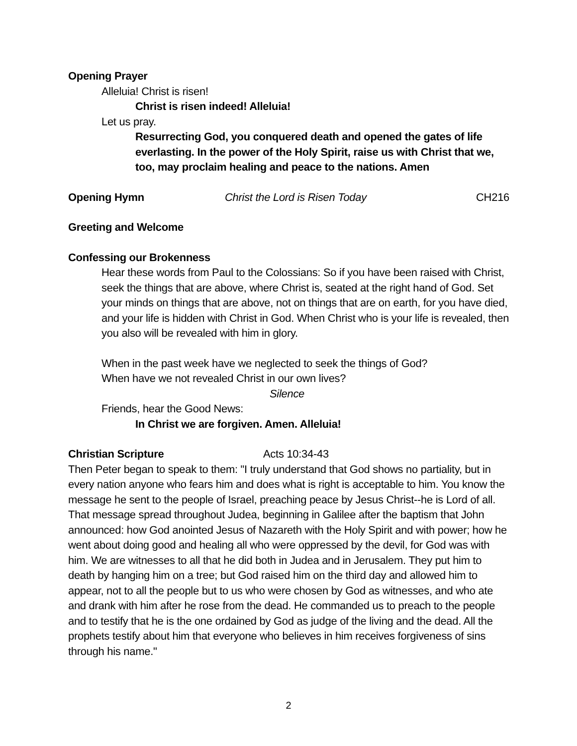Opening Prayer
Alleluia! Christ is risen!
Christ is risen indeed! Alleluia!
Let us pray.
Resurrecting God, you conquered death and opened the gates of life everlasting. In the power of the Holy Spirit, raise us with Christ that we, too, may proclaim healing and peace to the nations. Amen
Opening Hymn Christ the Lord is Risen Today CH216
Greeting and Welcome
Confessing our Brokenness
Hear these words from Paul to the Colossians: So if you have been raised with Christ, seek the things that are above, where Christ is, seated at the right hand of God. Set your minds on things that are above, not on things that are on earth, for you have died, and your life is hidden with Christ in God. When Christ who is your life is revealed, then you also will be revealed with him in glory.
When in the past week have we neglected to seek the things of God?
When have we not revealed Christ in our own lives?
Silence
Friends, hear the Good News:
In Christ we are forgiven. Amen. Alleluia!
Christian Scripture Acts 10:34-43
Then Peter began to speak to them: "I truly understand that God shows no partiality, but in every nation anyone who fears him and does what is right is acceptable to him. You know the message he sent to the people of Israel, preaching peace by Jesus Christ--he is Lord of all. That message spread throughout Judea, beginning in Galilee after the baptism that John announced: how God anointed Jesus of Nazareth with the Holy Spirit and with power; how he went about doing good and healing all who were oppressed by the devil, for God was with him. We are witnesses to all that he did both in Judea and in Jerusalem. They put him to death by hanging him on a tree; but God raised him on the third day and allowed him to appear, not to all the people but to us who were chosen by God as witnesses, and who ate and drank with him after he rose from the dead. He commanded us to preach to the people and to testify that he is the one ordained by God as judge of the living and the dead. All the prophets testify about him that everyone who believes in him receives forgiveness of sins through his name."
2